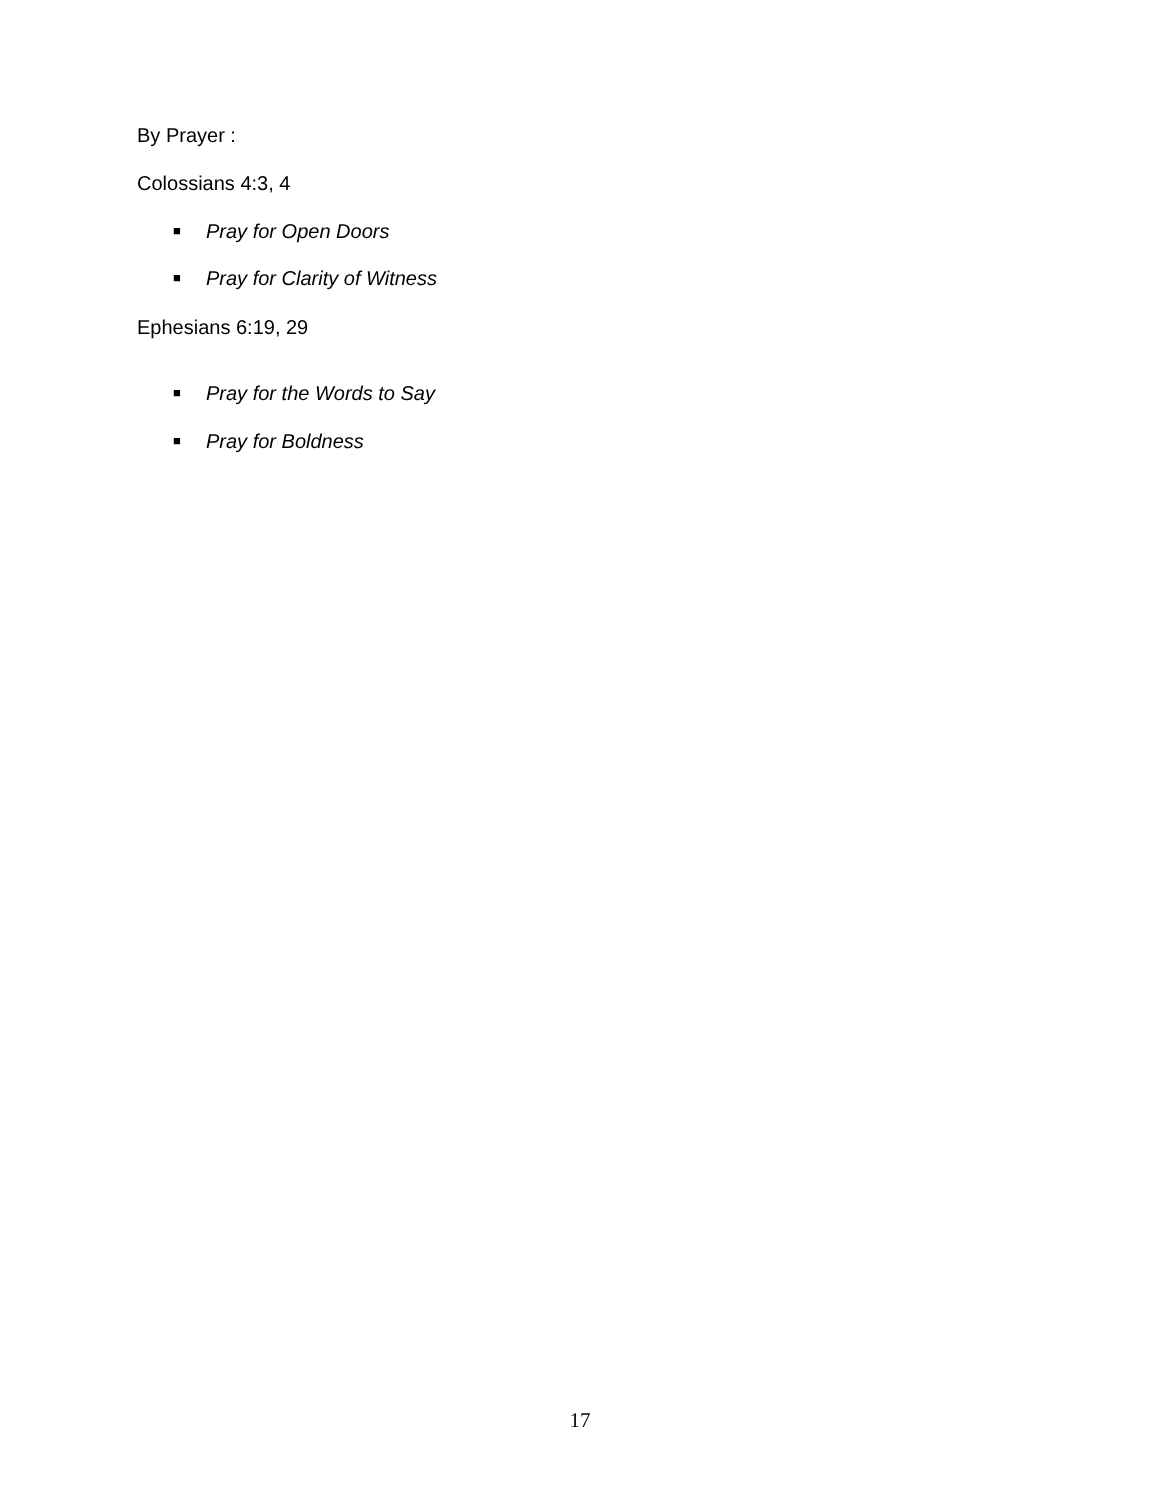By Prayer :
Colossians 4:3, 4
■ Pray for Open Doors
■ Pray for Clarity of Witness
Ephesians 6:19, 29
■ Pray for the Words to Say
■ Pray for Boldness
17